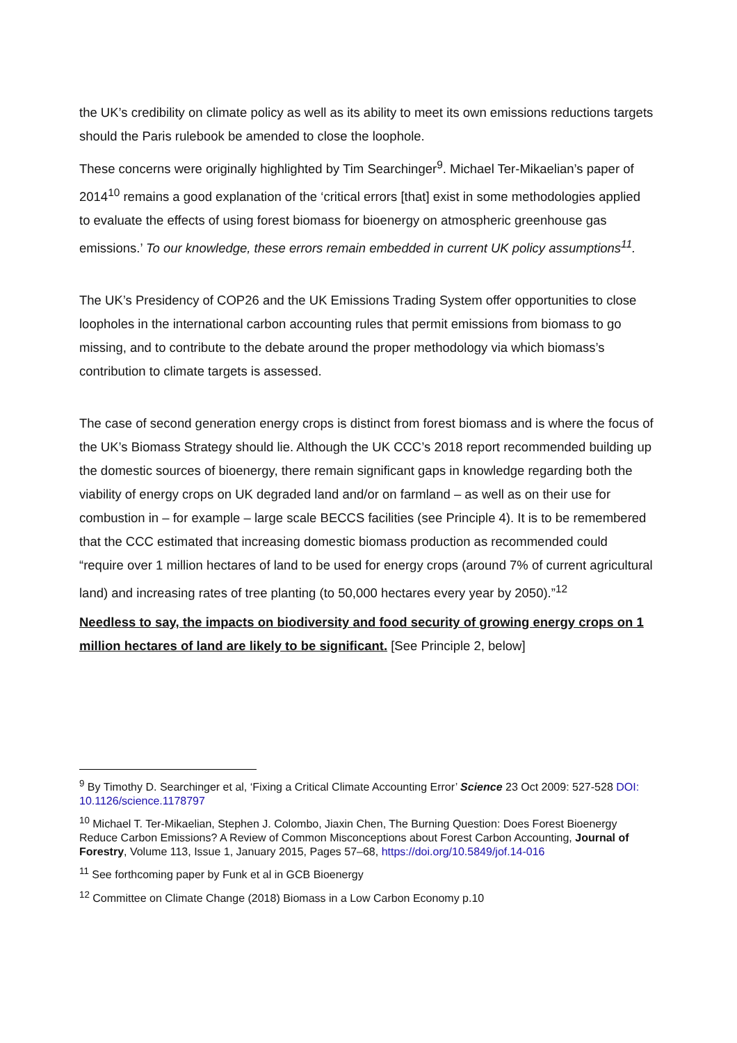the UK’s credibility on climate policy as well as its ability to meet its own emissions reductions targets should the Paris rulebook be amended to close the loophole.
These concerns were originally highlighted by Tim Searchinger<sup>9</sup>. Michael Ter-Mikaelian’s paper of 2014<sup>10</sup> remains a good explanation of the ‘critical errors [that] exist in some methodologies applied to evaluate the effects of using forest biomass for bioenergy on atmospheric greenhouse gas emissions.’ To our knowledge, these errors remain embedded in current UK policy assumptions<sup>11</sup>.
The UK’s Presidency of COP26 and the UK Emissions Trading System offer opportunities to close loopholes in the international carbon accounting rules that permit emissions from biomass to go missing, and to contribute to the debate around the proper methodology via which biomass’s contribution to climate targets is assessed.
The case of second generation energy crops is distinct from forest biomass and is where the focus of the UK’s Biomass Strategy should lie. Although the UK CCC’s 2018 report recommended building up the domestic sources of bioenergy, there remain significant gaps in knowledge regarding both the viability of energy crops on UK degraded land and/or on farmland – as well as on their use for combustion in – for example – large scale BECCS facilities (see Principle 4). It is to be remembered that the CCC estimated that increasing domestic biomass production as recommended could “require over 1 million hectares of land to be used for energy crops (around 7% of current agricultural land) and increasing rates of tree planting (to 50,000 hectares every year by 2050).”<sup>12</sup>
Needless to say, the impacts on biodiversity and food security of growing energy crops on 1 million hectares of land are likely to be significant. [See Principle 2, below]
<sup>9</sup> By Timothy D. Searchinger et al, ‘Fixing a Critical Climate Accounting Error’ Science 23 Oct 2009: 527-528 DOI: 10.1126/science.1178797
<sup>10</sup> Michael T. Ter-Mikaelian, Stephen J. Colombo, Jiaxin Chen, The Burning Question: Does Forest Bioenergy Reduce Carbon Emissions? A Review of Common Misconceptions about Forest Carbon Accounting, Journal of Forestry, Volume 113, Issue 1, January 2015, Pages 57–68, https://doi.org/10.5849/jof.14-016
<sup>11</sup> See forthcoming paper by Funk et al in GCB Bioenergy
<sup>12</sup> Committee on Climate Change (2018) Biomass in a Low Carbon Economy p.10